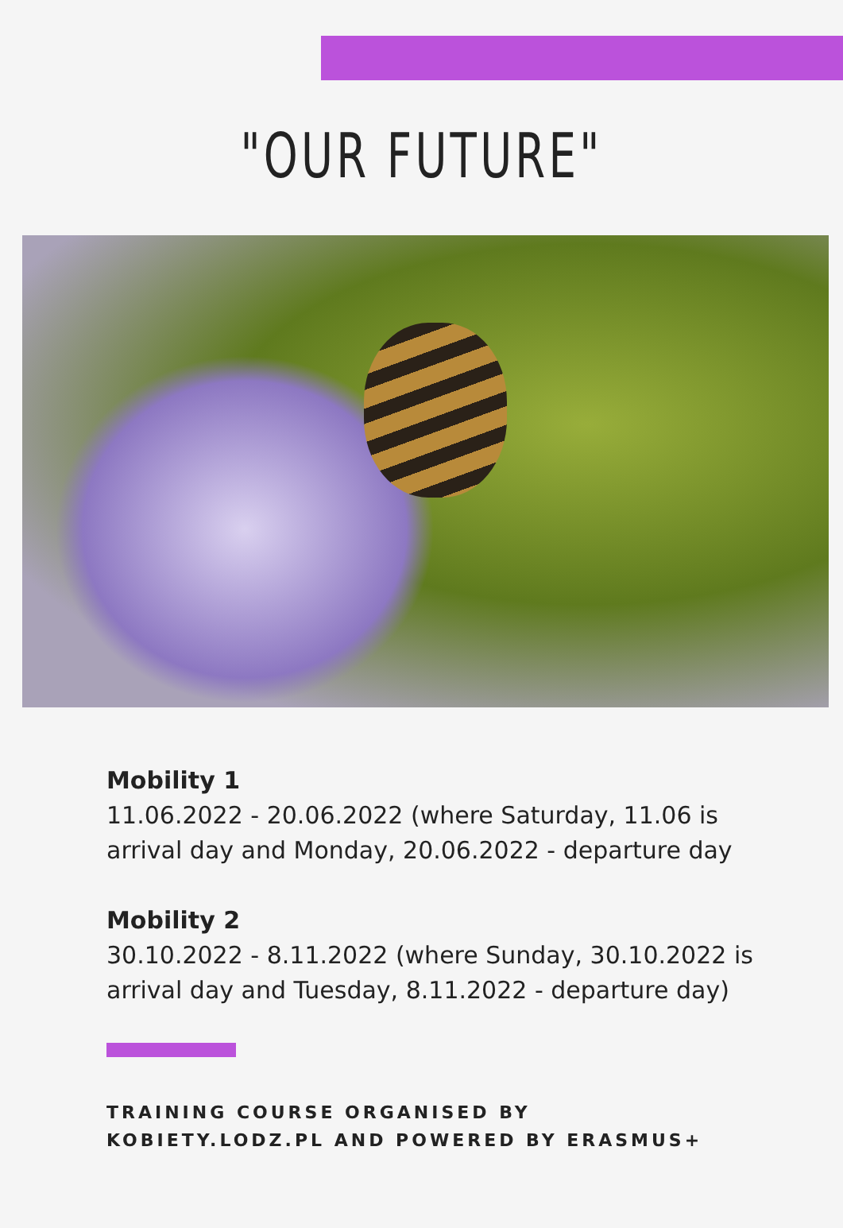"OUR FUTURE"
Mobility 1
11.06.2022 - 20.06.2022 (where Saturday, 11.06 is arrival day and Monday, 20.06.2022 - departure day
Mobility 2
30.10.2022 - 8.11.2022 (where Sunday, 30.10.2022 is arrival day and Tuesday, 8.11.2022 - departure day)
TRAINING COURSE ORGANISED BY
KOBIETY.LODZ.PL AND POWERED BY ERASMUS+